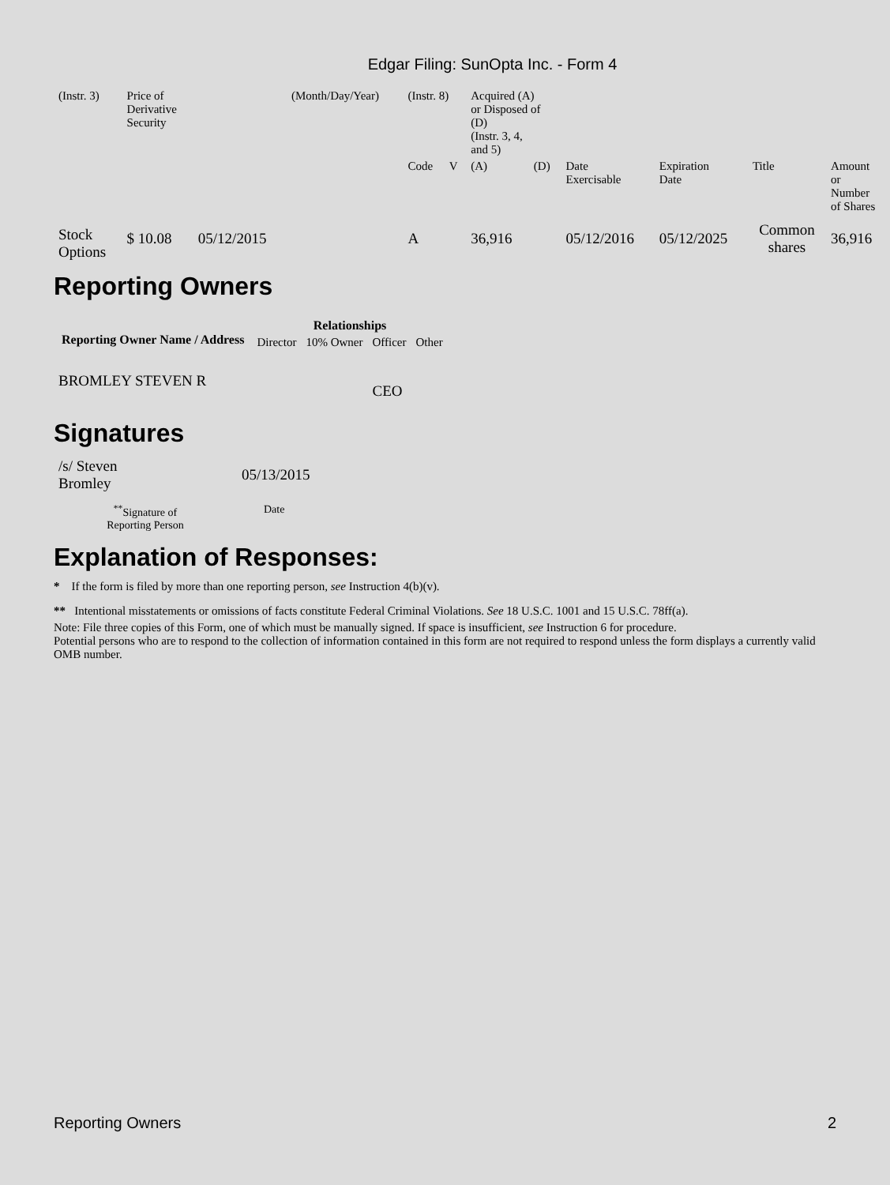Edgar Filing: SunOpta Inc. - Form 4
| (Instr. 3) | Price of Derivative Security | | (Month/Day/Year) | (Instr. 8) | | Acquired (A) or Disposed of (D) (Instr. 3, 4, and 5) | | | | | |
| | | | | Code | V | (A) | (D) | Date Exercisable | Expiration Date | Title | Amount or Number of Shares |
| Stock Options | $ 10.08 | 05/12/2015 | | A | | 36,916 | | 05/12/2016 | 05/12/2025 | Common shares | 36,916 |
Reporting Owners
| Reporting Owner Name / Address | Relationships | | | |
| --- | --- | --- | --- | --- |
| | Director | 10% Owner | Officer | Other |
| BROMLEY STEVEN R | | | CEO | |
Signatures
| /s/ Steven Bromley | 05/13/2015 |
| <sup>**</sup> Signature of Reporting Person | Date |
Explanation of Responses:
* If the form is filed by more than one reporting person, see Instruction 4(b)(v).
** Intentional misstatements or omissions of facts constitute Federal Criminal Violations. See 18 U.S.C. 1001 and 15 U.S.C. 78ff(a).
Note: File three copies of this Form, one of which must be manually signed. If space is insufficient, see Instruction 6 for procedure.
Potential persons who are to respond to the collection of information contained in this form are not required to respond unless the form displays a currently valid OMB number.
Reporting Owners 2